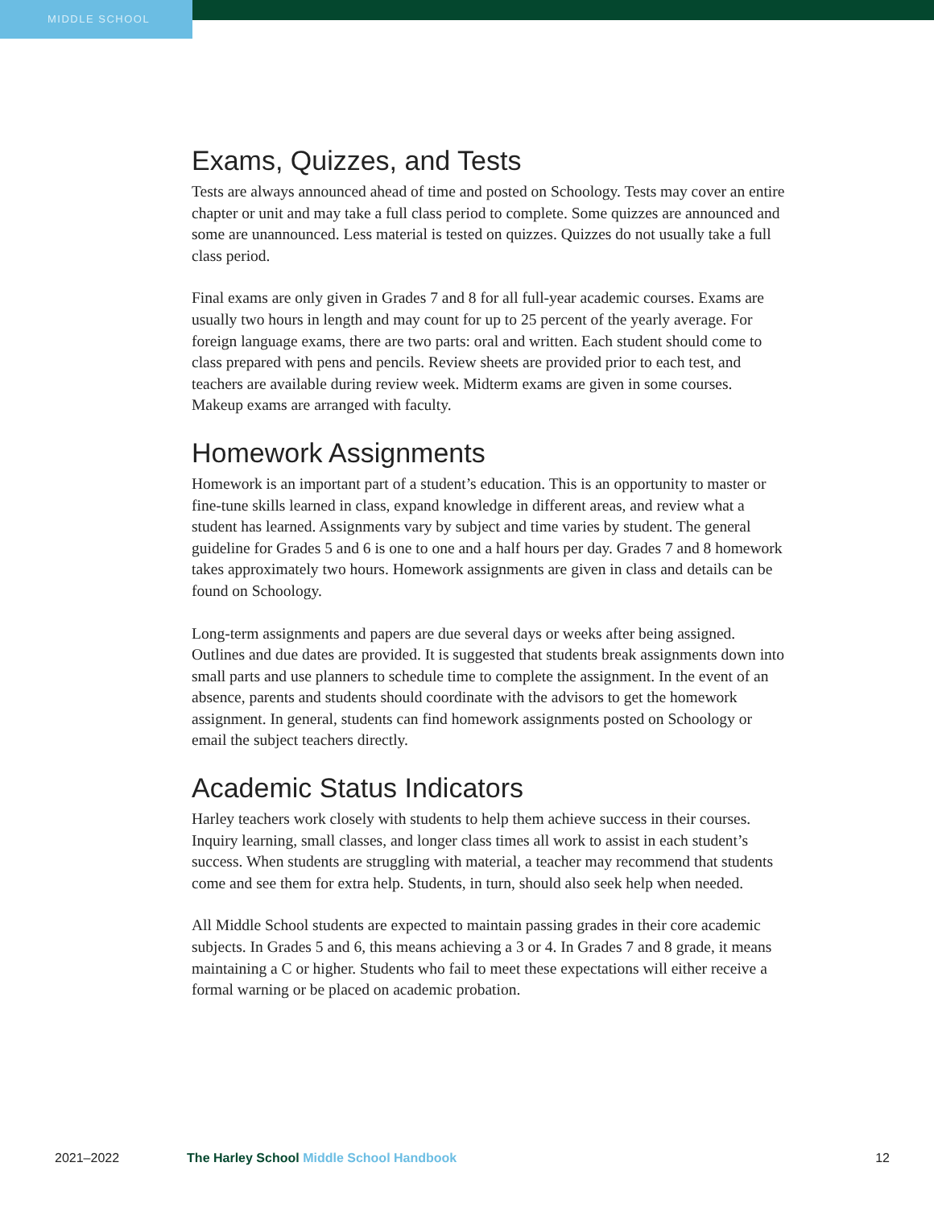MIDDLE SCHOOL
Exams, Quizzes, and Tests
Tests are always announced ahead of time and posted on Schoology. Tests may cover an entire chapter or unit and may take a full class period to complete. Some quizzes are announced and some are unannounced. Less material is tested on quizzes. Quizzes do not usually take a full class period.
Final exams are only given in Grades 7 and 8 for all full-year academic courses. Exams are usually two hours in length and may count for up to 25 percent of the yearly average. For foreign language exams, there are two parts: oral and written. Each student should come to class prepared with pens and pencils. Review sheets are provided prior to each test, and teachers are available during review week. Midterm exams are given in some courses. Makeup exams are arranged with faculty.
Homework Assignments
Homework is an important part of a student’s education. This is an opportunity to master or fine-tune skills learned in class, expand knowledge in different areas, and review what a student has learned. Assignments vary by subject and time varies by student. The general guideline for Grades 5 and 6 is one to one and a half hours per day. Grades 7 and 8 homework takes approximately two hours. Homework assignments are given in class and details can be found on Schoology.
Long-term assignments and papers are due several days or weeks after being assigned. Outlines and due dates are provided. It is suggested that students break assignments down into small parts and use planners to schedule time to complete the assignment. In the event of an absence, parents and students should coordinate with the advisors to get the homework assignment. In general, students can find homework assignments posted on Schoology or email the subject teachers directly.
Academic Status Indicators
Harley teachers work closely with students to help them achieve success in their courses. Inquiry learning, small classes, and longer class times all work to assist in each student’s success. When students are struggling with material, a teacher may recommend that students come and see them for extra help. Students, in turn, should also seek help when needed.
All Middle School students are expected to maintain passing grades in their core academic subjects. In Grades 5 and 6, this means achieving a 3 or 4. In Grades 7 and 8 grade, it means maintaining a C or higher. Students who fail to meet these expectations will either receive a formal warning or be placed on academic probation.
2021–2022 The Harley School Middle School Handbook
12